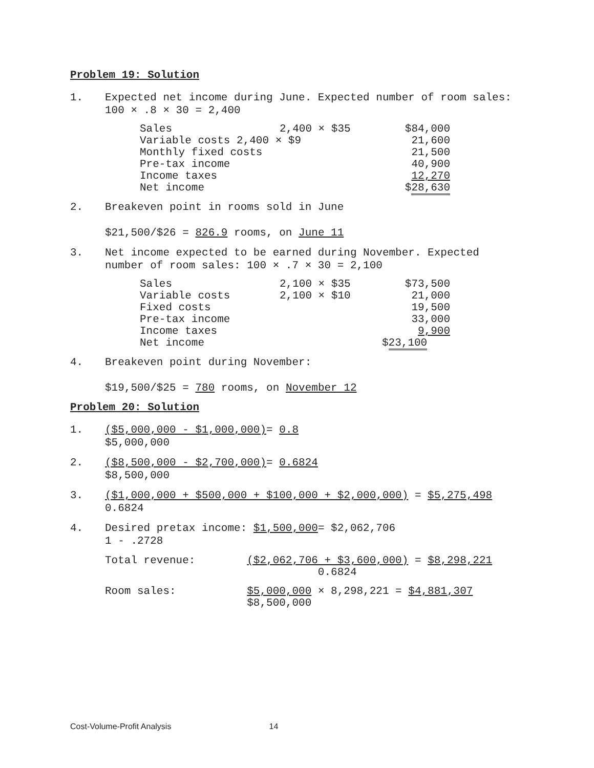Problem 19: Solution
1. Expected net income during June. Expected number of room sales: 100 × .8 × 30 = 2,400
| Sales | 2,400 × $35 | $84,000 |
| Variable costs 2,400 × $9 | | 21,600 |
| Monthly fixed costs | | 21,500 |
| Pre-tax income | | 40,900 |
| Income taxes | | 12,270 |
| Net income | | $ 28,630 |
2. Breakeven point in rooms sold in June
$21,500/$26 = 826.9 rooms, on June 11
3. Net income expected to be earned during November. Expected number of room sales: 100 × .7 × 30 = 2,100
| Sales | 2,100 × $35 | $73,500 |
| Variable costs | 2,100 × $10 | 21,000 |
| Fixed costs | | 19,500 |
| Pre-tax income | | 33,000 |
| Income taxes | | 9,900 |
| Net income | | $ 23,100 |
4. Breakeven point during November:
$19,500/$25 = 780 rooms, on November 12
Problem 20: Solution
1. ($5,000,000 - $1,000,000)= 0.8
$5,000,000
2. ($8,500,000 - $2,700,000)= 0.6824
$8,500,000
3. ($1,000,000 + $500,000 + $100,000 + $2,000,000) = $5,275,498
0.6824
4. Desired pretax income: $1,500,000= $2,062,706
1 - .2728
Total revenue: ($2,062,706 + $3,600,000) = $8,298,221
0.6824
Room sales: $5,000,000 × 8,298,221 = $4,881,307
$8,500,000
Cost-Volume-Profit Analysis 14